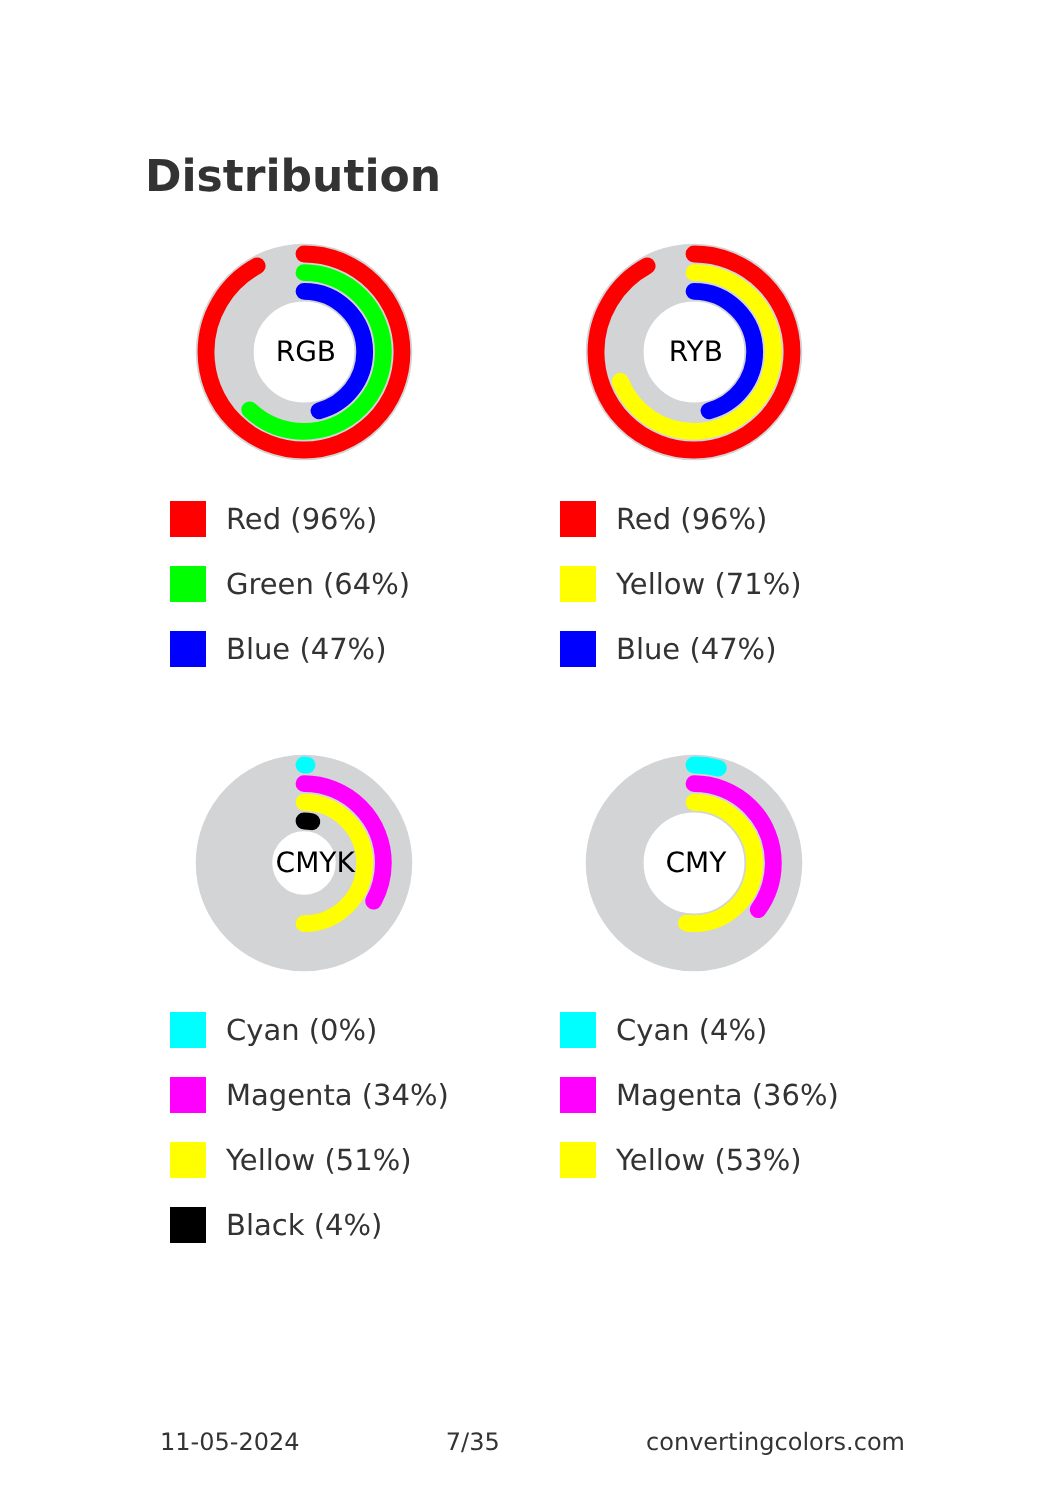Distribution
RGB
Red (96%)
Green (64%)
Blue (47%)
RYB
Red (96%)
Yellow (71%)
Blue (47%)
CMYK
Cyan (0%)
Magenta (34%)
Yellow (51%)
Black (4%)
CMY
Cyan (4%)
Magenta (36%)
Yellow (53%)
11-05-2024 7/35 convertingcolors.com